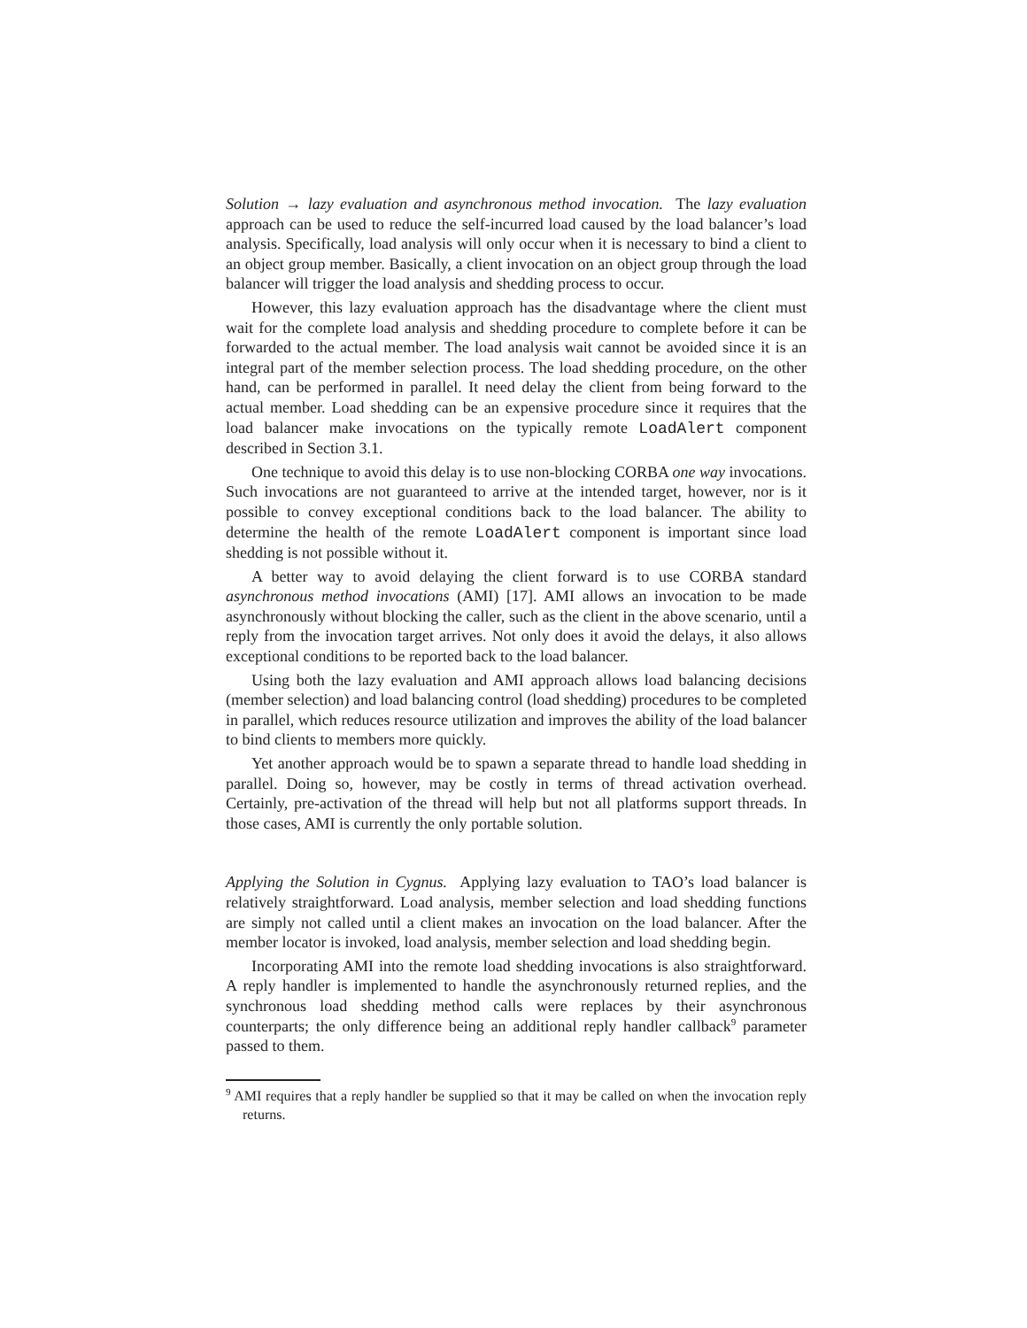Solution → lazy evaluation and asynchronous method invocation. The lazy evaluation approach can be used to reduce the self-incurred load caused by the load balancer’s load analysis. Specifically, load analysis will only occur when it is necessary to bind a client to an object group member. Basically, a client invocation on an object group through the load balancer will trigger the load analysis and shedding process to occur.
However, this lazy evaluation approach has the disadvantage where the client must wait for the complete load analysis and shedding procedure to complete before it can be forwarded to the actual member. The load analysis wait cannot be avoided since it is an integral part of the member selection process. The load shedding procedure, on the other hand, can be performed in parallel. It need delay the client from being forward to the actual member. Load shedding can be an expensive procedure since it requires that the load balancer make invocations on the typically remote LoadAlert component described in Section 3.1.
One technique to avoid this delay is to use non-blocking CORBA one way invocations. Such invocations are not guaranteed to arrive at the intended target, however, nor is it possible to convey exceptional conditions back to the load balancer. The ability to determine the health of the remote LoadAlert component is important since load shedding is not possible without it.
A better way to avoid delaying the client forward is to use CORBA standard asynchronous method invocations (AMI) [17]. AMI allows an invocation to be made asynchronously without blocking the caller, such as the client in the above scenario, until a reply from the invocation target arrives. Not only does it avoid the delays, it also allows exceptional conditions to be reported back to the load balancer.
Using both the lazy evaluation and AMI approach allows load balancing decisions (member selection) and load balancing control (load shedding) procedures to be completed in parallel, which reduces resource utilization and improves the ability of the load balancer to bind clients to members more quickly.
Yet another approach would be to spawn a separate thread to handle load shedding in parallel. Doing so, however, may be costly in terms of thread activation overhead. Certainly, pre-activation of the thread will help but not all platforms support threads. In those cases, AMI is currently the only portable solution.
Applying the Solution in Cygnus. Applying lazy evaluation to TAO’s load balancer is relatively straightforward. Load analysis, member selection and load shedding functions are simply not called until a client makes an invocation on the load balancer. After the member locator is invoked, load analysis, member selection and load shedding begin.
Incorporating AMI into the remote load shedding invocations is also straightforward. A reply handler is implemented to handle the asynchronously returned replies, and the synchronous load shedding method calls were replaces by their asynchronous counterparts; the only difference being an additional reply handler callback<sup>9</sup> parameter passed to them.
<sup>9</sup> AMI requires that a reply handler be supplied so that it may be called on when the invocation reply returns.